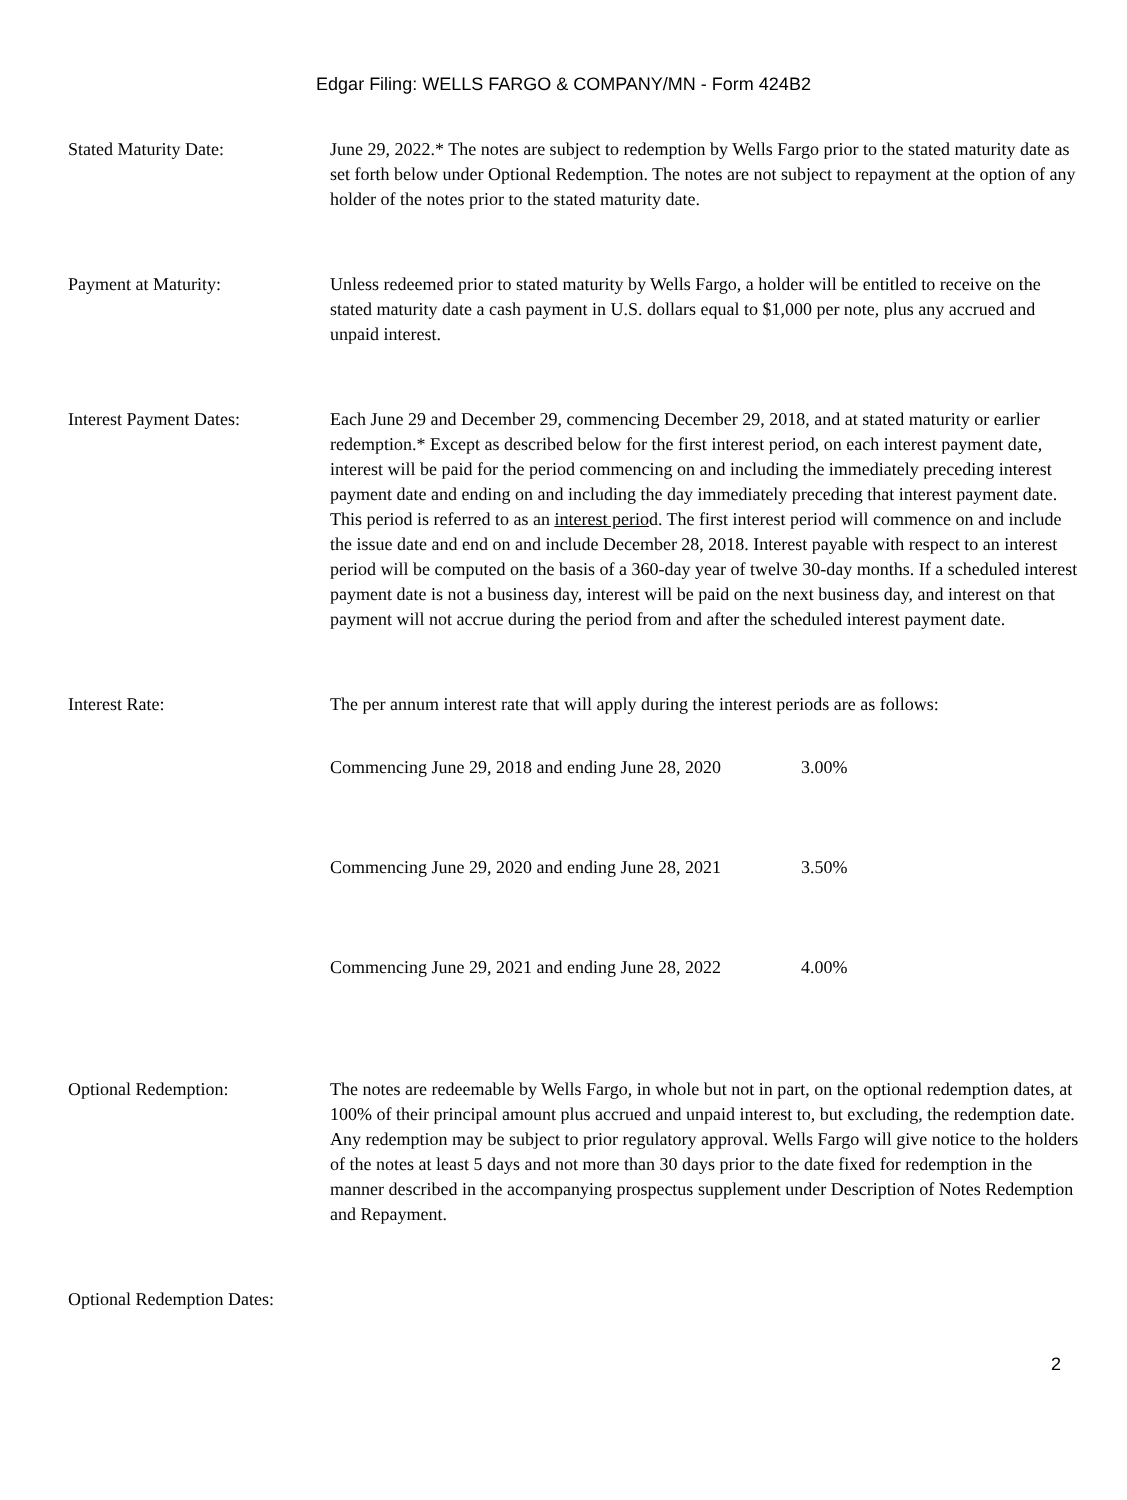Edgar Filing: WELLS FARGO & COMPANY/MN - Form 424B2
Stated Maturity Date: June 29, 2022.* The notes are subject to redemption by Wells Fargo prior to the stated maturity date as set forth below under Optional Redemption. The notes are not subject to repayment at the option of any holder of the notes prior to the stated maturity date.
Payment at Maturity: Unless redeemed prior to stated maturity by Wells Fargo, a holder will be entitled to receive on the stated maturity date a cash payment in U.S. dollars equal to $1,000 per note, plus any accrued and unpaid interest.
Interest Payment Dates: Each June 29 and December 29, commencing December 29, 2018, and at stated maturity or earlier redemption.* Except as described below for the first interest period, on each interest payment date, interest will be paid for the period commencing on and including the immediately preceding interest payment date and ending on and including the day immediately preceding that interest payment date. This period is referred to as an interest period. The first interest period will commence on and include the issue date and end on and include December 28, 2018. Interest payable with respect to an interest period will be computed on the basis of a 360-day year of twelve 30-day months. If a scheduled interest payment date is not a business day, interest will be paid on the next business day, and interest on that payment will not accrue during the period from and after the scheduled interest payment date.
Interest Rate: The per annum interest rate that will apply during the interest periods are as follows:
| Commencing June 29, 2018 and ending June 28, 2020 | 3.00% |
| Commencing June 29, 2020 and ending June 28, 2021 | 3.50% |
| Commencing June 29, 2021 and ending June 28, 2022 | 4.00% |
Optional Redemption: The notes are redeemable by Wells Fargo, in whole but not in part, on the optional redemption dates, at 100% of their principal amount plus accrued and unpaid interest to, but excluding, the redemption date. Any redemption may be subject to prior regulatory approval. Wells Fargo will give notice to the holders of the notes at least 5 days and not more than 30 days prior to the date fixed for redemption in the manner described in the accompanying prospectus supplement under Description of Notes Redemption and Repayment.
Optional Redemption Dates:
2